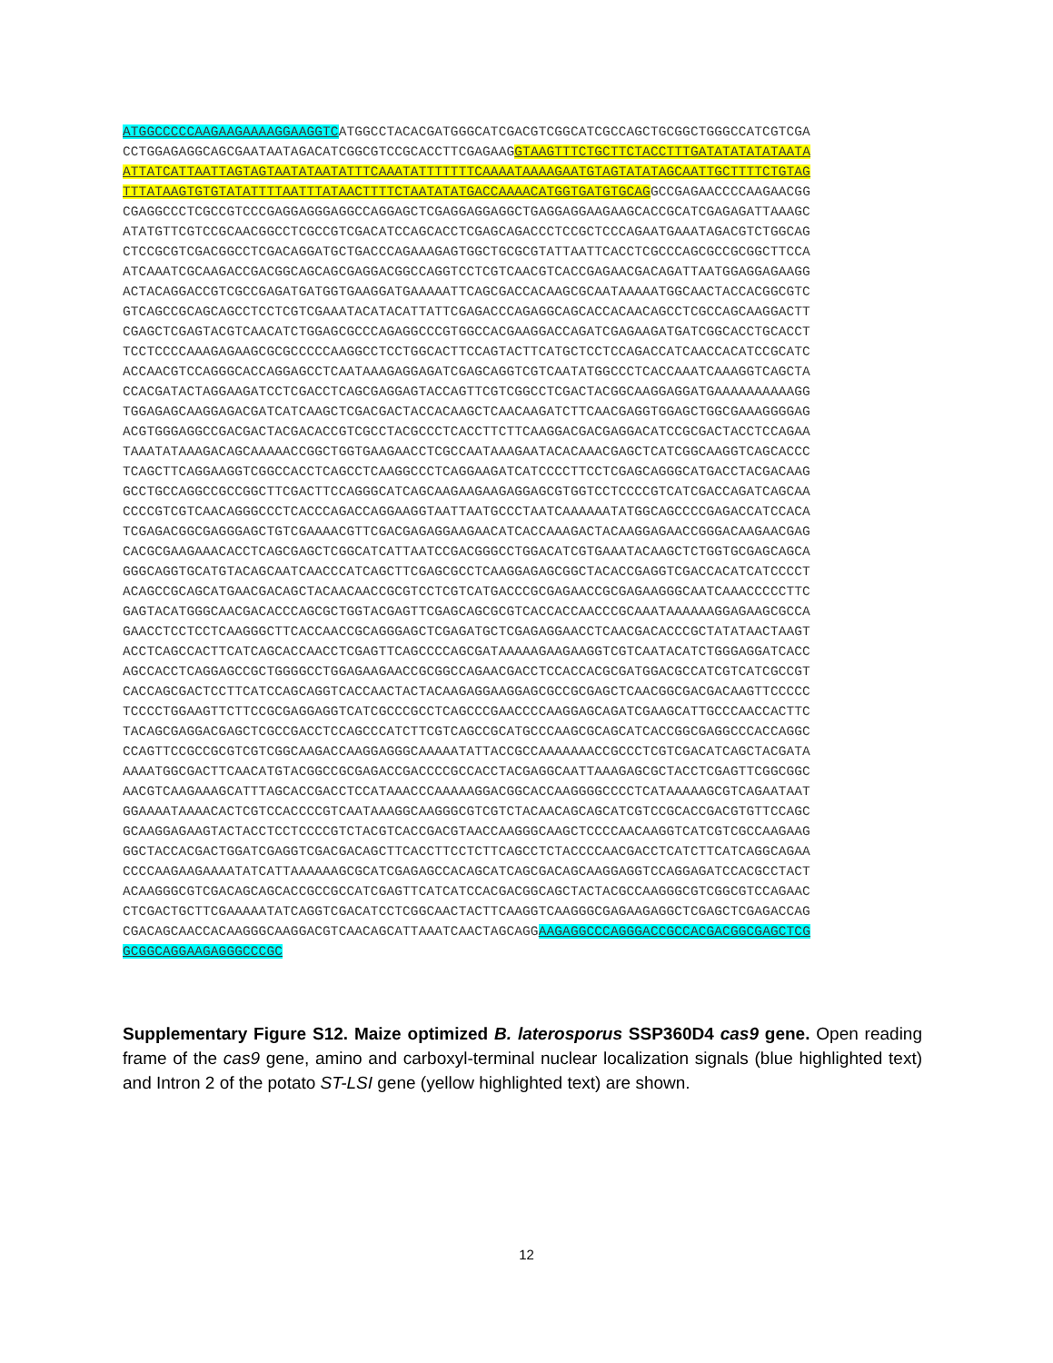ATGGCCCCCAAGAAGAAAAGGAAGGTCATGGCCTACACGATGGGCATCGACGTCGGCATCGCCAGCTGCGGCTGGGCCATCGTCGA
CCTGGAGAGGCAGCGAATAATAGACATCGGCGTCCGCACCTTCGAGAAGGTAAGTTTCTGCTTCTACCTTTGATATATATATAATA
ATTATCATTAATTAGTAGTAATATAATATTTCAAATATTTTTTTCAAAATAAAAGAATGTAGTATATAGCAATTGCTTTTCTGTAG
TTTATAAGTGTGTATATTTTAATTTATAACTTTTCTAATATATGACCAAAACATGGTGATGTGCAGGCCGAGAACCCCAAGAACGG
CGAGGCCCTCGCCGTCCCGAGGAGGGAGGCCAGGAGCTCGAGGAGGAGGCTGAGGAGGAAGAAGCACCGCATCGAGAGATTAAAGC
ATATGTTCGTCCGCAACGGCCTCGCCGTCGACATCCAGCACCTCGAGCAGACCCTCCGCTCCCAGAATGAAATAGACGTCTGGCAG
CTCCGCGTCGACGGCCTCGACAGGATGCTGACCCAGAAAGAGTGGCTGCGCGTATTAATTCACCTCGCCCAGCGCCGCGGCTTCCA
ATCAAATCGCAAGACCGACGGCAGCAGCGAGGACGGCCAGGTCCTCGTCAACGTCACCGAGAACGACAGATTAATGGAGGAGAAGG
ACTACAGGACCGTCGCCGAGATGATGGTGAAGGATGAAAAATTCAGCGACCACAAGCGCAATAAAAATGGCAACTACCACGGCGTC
GTCAGCCGCAGCAGCCTCCTCGTCGAAATACATACATTATTCGAGACCCAGAGGCAGCACCACAACAGCCTCGCCAGCAAGGACTT
CGAGCTCGAGTACGTCAACATCTGGAGCGCCCAGAGGCCCGTGGCCACGAAGGACCAGATCGAGAAGATGATCGGCACCTGCACCT
TCCTCCCCAAAGAGAAGCGCGCCCCCAAGGCCTCCTGGCACTTCCAGTACTTCATGCTCCTCCAGACCATCAACCACATCCGCATC
ACCAACGTCCAGGGCACCAGGAGCCTCAATAAAGAGGAGATCGAGCAGGTCGTCAATATGGCCCTCACCAAATCAAAGGTCAGCTA
CCACGATACTAGGAAGATCCTCGACCTCAGCGAGGAGTACCAGTTCGTCGGCCTCGACTACGGCAAGGAGGATGAAAAAAAAAAGG
TGGAGAGCAAGGAGACGATCATCAAGCTCGACGACTACCACAAGCTCAACAAGATCTTCAACGAGGTGGAGCTGGCGAAAGGGGAG
ACGTGGGAGGCCGACGACTACGACACCGTCGCCTACGCCCTCACCTTCTTCAAGGACGACGAGGACATCCGCGACTACCTCCAGAA
TAAATATAAAGACAGCAAAAACCGGCTGGTGAAGAACCTCGCCAATAAAGAATACACAAACGAGCTCATCGGCAAGGTCAGCACCC
TCAGCTTCAGGAAGGTCGGCCACCTCAGCCTCAAGGCCCTCAGGAAGATCATCCCCTTCCTCGAGCAGGGCATGACCTACGACAAG
GCCTGCCAGGCCGCCGGCTTCGACTTCCAGGGCATCAGCAAGAAGAAGAGGAGCGTGGTCCTCCCCGTCATCGACCAGATCAGCAA
CCCCGTCGTCAACAGGGCCCTCACCCAGACCAGGAAGGTAATTAATGCCCTAATCAAAAAATATGGCAGCCCCGAGACCATCCACA
TCGAGACGGCGAGGGAGCTGTCGAAAACGTTCGACGAGAGGAAGAACATCACCAAAGACTACAAGGAGAACCGGGACAAGAACGAG
CACGCGAAGAAACACCTCAGCGAGCTCGGCATCATTAATCCGACGGGCCTGGACATCGTGAAATACAAGCTCTGGTGCGAGCAGCA
GGGCAGGTGCATGTACAGCAATCAACCCATCAGCTTCGAGCGCCTCAAGGAGAGCGGCTACACCGAGGTCGACCACATCATCCCCT
ACAGCCGCAGCATGAACGACAGCTACAACAACCGCGTCCTCGTCATGACCCGCGAGAACCGCGAGAAGGGCAATCAAACCCCCTTC
GAGTACATGGGCAACGACACCCAGCGCTGGTACGAGTTCGAGCAGCGCGTCACCACCAACCCGCAAATAAAAAAGGAGAAGCGCCA
GAACCTCCTCCTCAAGGGCTTCACCAACCGCAGGGAGCTCGAGATGCTCGAGAGGAACCTCAACGACACCCGCTATATAACTAAGT
ACCTCAGCCACTTCATCAGCACCAACCTCGAGTTCAGCCCCAGCGATAAAAAGAAGAAGGTCGTCAATACATCTGGGAGGATCACC
AGCCACCTCAGGAGCCGCTGGGGCCTGGAGAAGAACCGCGGCCAGAACGACCTCCACCACGCGATGGACGCCATCGTCATCGCCGT
CACCAGCGACTCCTTCATCCAGCAGGTCACCAACTACTACAAGAGGAAGGAGCGCCGCGAGCTCAACGGCGACGACAAGTTCCCCC
TCCCCTGGAAGTTCTTCCGCGAGGAGGTCATCGCCCGCCTCAGCCCGAACCCCAAGGAGCAGATCGAAGCATTGCCCAACCACTTC
TACAGCGAGGACGAGCTCGCCGACCTCCAGCCCATCTTCGTCAGCCGCATGCCCAAGCGCAGCATCACCGGCGAGGCCCACCAGGC
CCAGTTCCGCCGCGTCGTCGGCAAGACCAAGGAGGGCAAAAATATTACCGCCAAAAAAACCGCCCTCGTCGACATCAGCTACGATA
AAAATGGCGACTTCAACATGTACGGCCGCGAGACCGACCCCGCCACCTACGAGGCAATTAAAGAGCGCTACCTCGAGTTCGGCGGC
AACGTCAAGAAAGCATTTAGCACCGACCTCCATAAACCCAAAAAGGACGGCACCAAGGGGCCCCTCATAAAAAGCGTCAGAATAAT
GGAAAATAAAACACTCGTCCACCCCGTCAATAAAGGCAAGGGCGTCGTCTACAACAGCAGCATCGTCCGCACCGACGTGTTCCAGC
GCAAGGAGAAGTACTACCTCCTCCCCGTCTACGTCACCGACGTAACCAAGGGCAAGCTCCCCAACAAGGTCATCGTCGCCAAGAAG
GGCTACCACGACTGGATCGAGGTCGACGACAGCTTCACCTTCCTCTTCAGCCTCTACCCCAACGACCTCATCTTCATCAGGCAGAA
CCCCAAGAAGAAAATATCATTAAAAAAGCGCATCGAGAGCCACAGCATCAGCGACAGCAAGGAGGTCCAGGAGATCCACGCCTACT
ACAAGGGCGTCGACAGCAGCACCGCCGCCATCGAGTTCATCATCCACGACGGCAGCTACTACGCCAAGGGCGTCGGCGTCCAGAAC
CTCGACTGCTTCGAAAAATATCAGGTCGACATCCTCGGCAACTACTTCAAGGTCAAGGGCGAGAAGAGGCTCGAGCTCGAGACCAG
CGACAGCAACCACAAGGGCAAGGACGTCAACAGCATTAAATCAACTAGCAGGAAGAGGCCCAGGGACCGCCACGACGGCGAGCTCG
GCGGCAGGAAGAGGGCCCGC
Supplementary Figure S12. Maize optimized B. laterosporus SSP360D4 cas9 gene. Open reading frame of the cas9 gene, amino and carboxyl-terminal nuclear localization signals (blue highlighted text) and Intron 2 of the potato ST-LSI gene (yellow highlighted text) are shown.
12